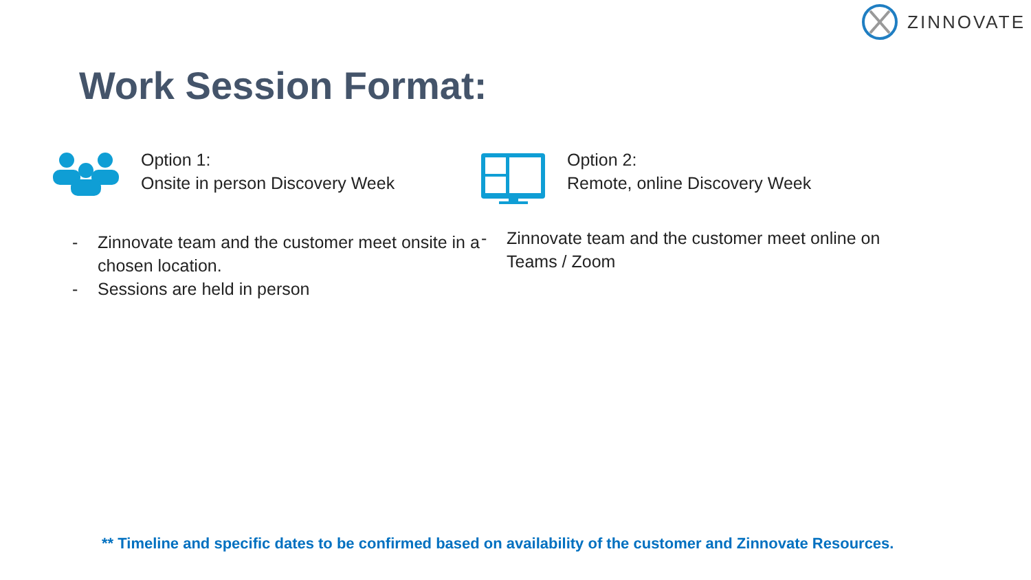ZINNOVATE
Work Session Format:
Option 1:
Onsite in person Discovery Week
- Zinnovate team and the customer meet onsite in a chosen location.
- Sessions are held in person
Option 2:
Remote, online Discovery Week
- Zinnovate team and the customer meet online on Teams / Zoom
** Timeline and specific dates to be confirmed based on availability of the customer and Zinnovate Resources.